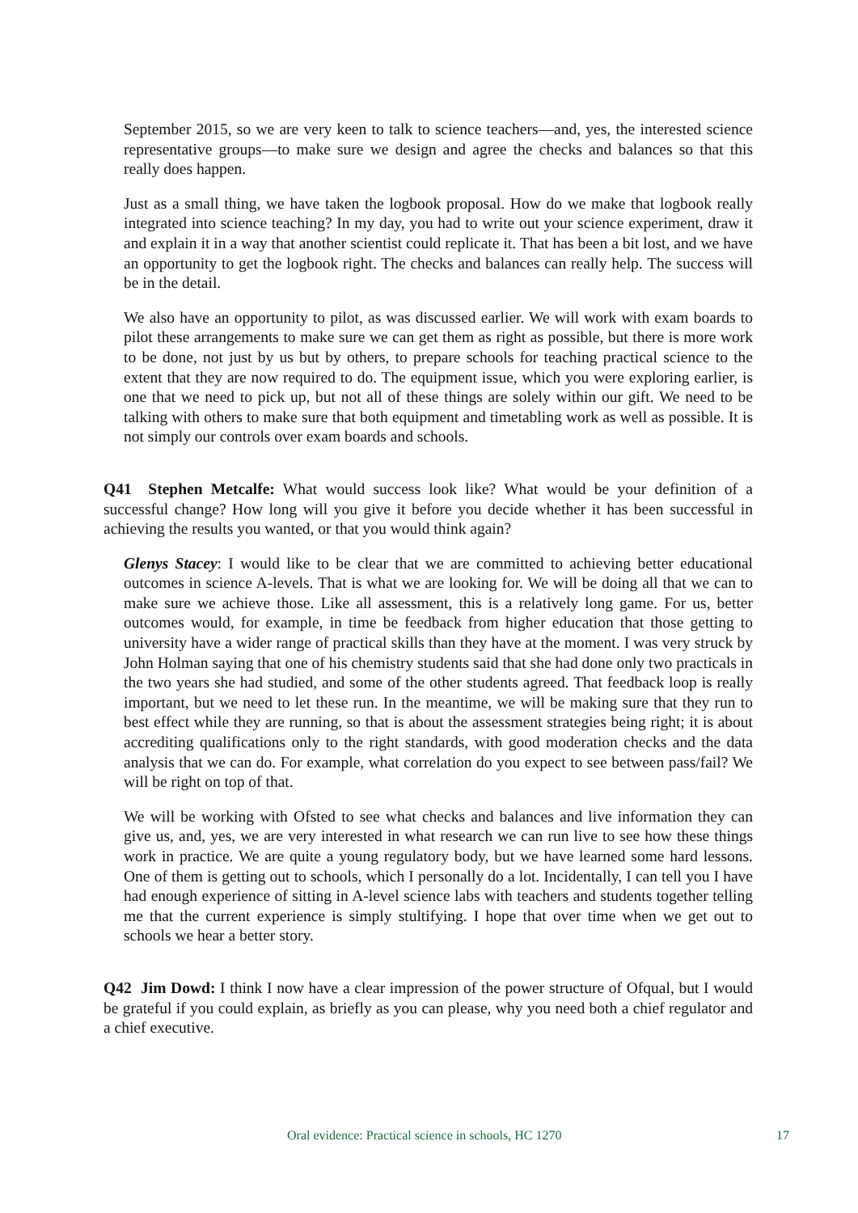September 2015, so we are very keen to talk to science teachers—and, yes, the interested science representative groups—to make sure we design and agree the checks and balances so that this really does happen.
Just as a small thing, we have taken the logbook proposal. How do we make that logbook really integrated into science teaching? In my day, you had to write out your science experiment, draw it and explain it in a way that another scientist could replicate it. That has been a bit lost, and we have an opportunity to get the logbook right. The checks and balances can really help. The success will be in the detail.
We also have an opportunity to pilot, as was discussed earlier. We will work with exam boards to pilot these arrangements to make sure we can get them as right as possible, but there is more work to be done, not just by us but by others, to prepare schools for teaching practical science to the extent that they are now required to do. The equipment issue, which you were exploring earlier, is one that we need to pick up, but not all of these things are solely within our gift. We need to be talking with others to make sure that both equipment and timetabling work as well as possible. It is not simply our controls over exam boards and schools.
Q41 Stephen Metcalfe: What would success look like? What would be your definition of a successful change? How long will you give it before you decide whether it has been successful in achieving the results you wanted, or that you would think again?
Glenys Stacey: I would like to be clear that we are committed to achieving better educational outcomes in science A-levels. That is what we are looking for. We will be doing all that we can to make sure we achieve those. Like all assessment, this is a relatively long game. For us, better outcomes would, for example, in time be feedback from higher education that those getting to university have a wider range of practical skills than they have at the moment. I was very struck by John Holman saying that one of his chemistry students said that she had done only two practicals in the two years she had studied, and some of the other students agreed. That feedback loop is really important, but we need to let these run. In the meantime, we will be making sure that they run to best effect while they are running, so that is about the assessment strategies being right; it is about accrediting qualifications only to the right standards, with good moderation checks and the data analysis that we can do. For example, what correlation do you expect to see between pass/fail? We will be right on top of that.
We will be working with Ofsted to see what checks and balances and live information they can give us, and, yes, we are very interested in what research we can run live to see how these things work in practice. We are quite a young regulatory body, but we have learned some hard lessons. One of them is getting out to schools, which I personally do a lot. Incidentally, I can tell you I have had enough experience of sitting in A-level science labs with teachers and students together telling me that the current experience is simply stultifying. I hope that over time when we get out to schools we hear a better story.
Q42 Jim Dowd: I think I now have a clear impression of the power structure of Ofqual, but I would be grateful if you could explain, as briefly as you can please, why you need both a chief regulator and a chief executive.
Oral evidence: Practical science in schools, HC 1270 17